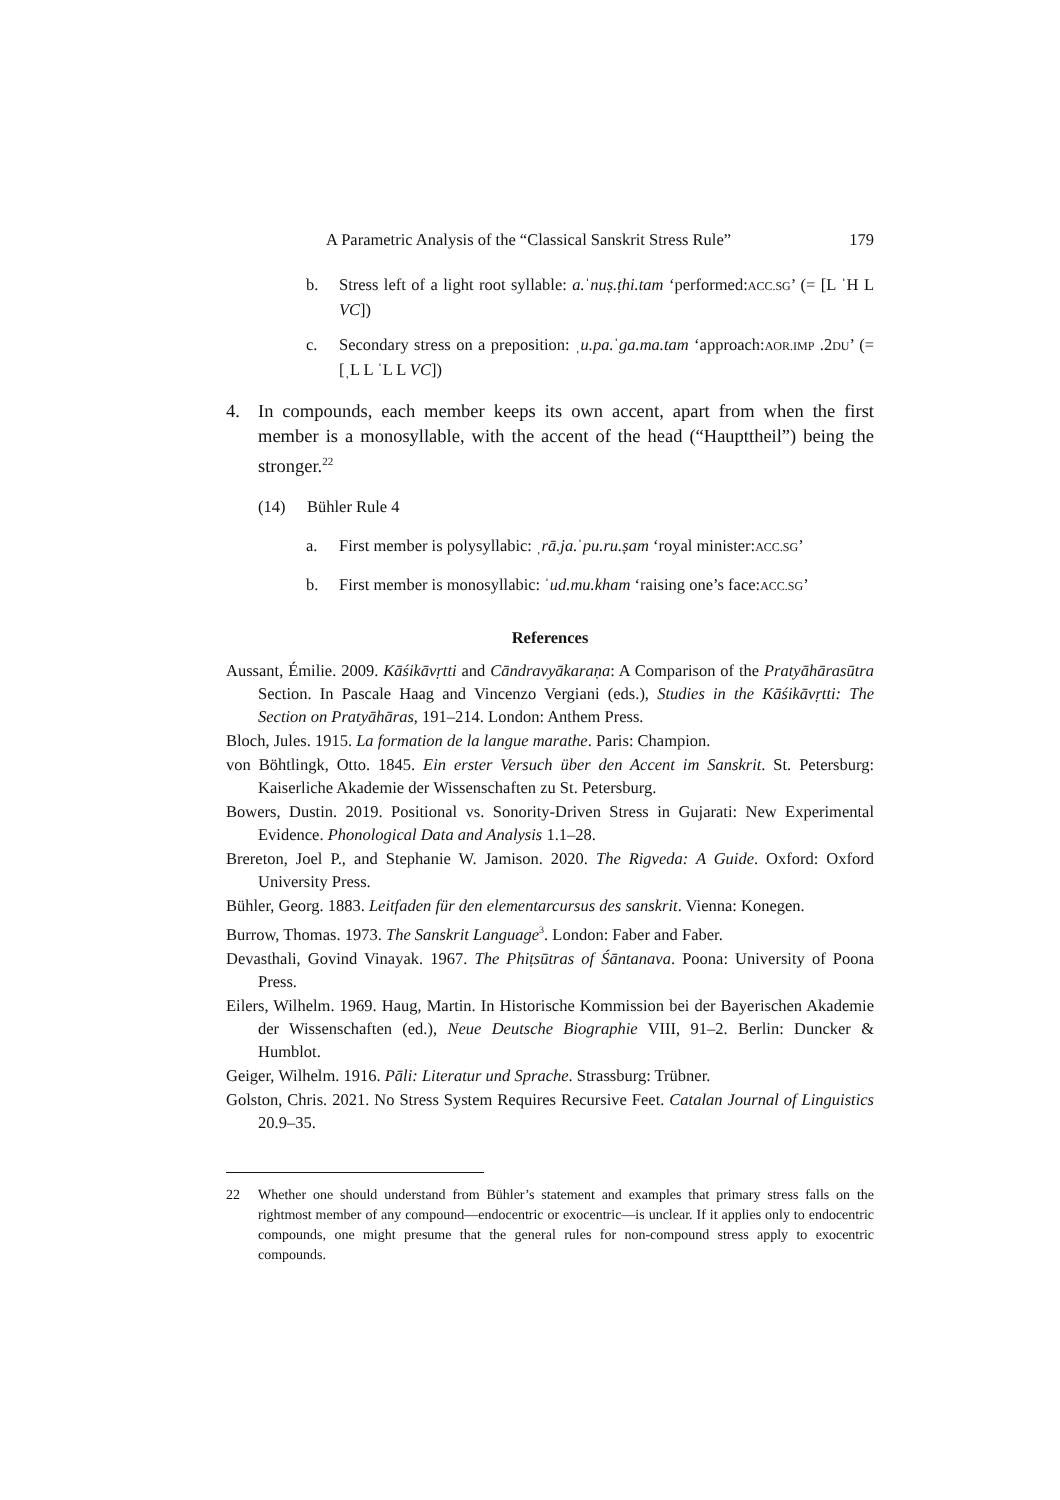A Parametric Analysis of the “Classical Sanskrit Stress Rule” 179
b. Stress left of a light root syllable: a.ˈnuṣ.ṭhi.tam ‘performed:ACC.SG’ (= [L ˈH L VC])
c. Secondary stress on a preposition: ˌu.pa.ˈga.ma.tam ‘approach:AOR.IMP .2DU’ (= [ˌL L ˈL L VC])
4. In compounds, each member keeps its own accent, apart from when the first member is a monosyllable, with the accent of the head (“Haupttheil”) being the stronger.<sup>22</sup>
(14) Bühler Rule 4
a. First member is polysyllabic: ˌrā.ja.ˈpu.ru.ṣam ‘royal minister:ACC.SG’
b. First member is monosyllabic: ˈud.mu.kham ‘raising one’s face:ACC.SG’
References
Aussant, Émilie. 2009. Kāśikāvṛtti and Cāndravyākaraṇa: A Comparison of the Pratyā­hārasūtra Section. In Pascale Haag and Vincenzo Vergiani (eds.), Studies in the Kāśikāvṛtti: The Section on Pratyāhāras, 191–214. London: Anthem Press.
Bloch, Jules. 1915. La formation de la langue marathe. Paris: Champion.
von Böhtlingk, Otto. 1845. Ein erster Versuch über den Accent im Sanskrit. St. Petersburg: Kaiserliche Akademie der Wissenschaften zu St. Petersburg.
Bowers, Dustin. 2019. Positional vs. Sonority-Driven Stress in Gujarati: New Experimental Evidence. Phonological Data and Analysis 1.1–28.
Brereton, Joel P., and Stephanie W. Jamison. 2020. The Rigveda: A Guide. Oxford: Oxford University Press.
Bühler, Georg. 1883. Leitfaden für den elementarcursus des sanskrit. Vienna: Konegen.
Burrow, Thomas. 1973. The Sanskrit Language<sup>3</sup>. London: Faber and Faber.
Devasthali, Govind Vinayak. 1967. The Phiṭsūtras of Śāntanava. Poona: University of Poona Press.
Eilers, Wilhelm. 1969. Haug, Martin. In Historische Kommission bei der Bayerischen Akademie der Wissenschaften (ed.), Neue Deutsche Biographie VIII, 91–2. Berlin: Duncker & Humblot.
Geiger, Wilhelm. 1916. Pāli: Literatur und Sprache. Strassburg: Trübner.
Golston, Chris. 2021. No Stress System Requires Recursive Feet. Catalan Journal of Lin­guistics 20.9–35.
22 Whether one should understand from Bühler’s statement and examples that primary stress falls on the rightmost member of any compound—endocentric or exocentric—is unclear. If it applies only to endocentric compounds, one might presume that the general rules for non-compound stress apply to exocentric compounds.